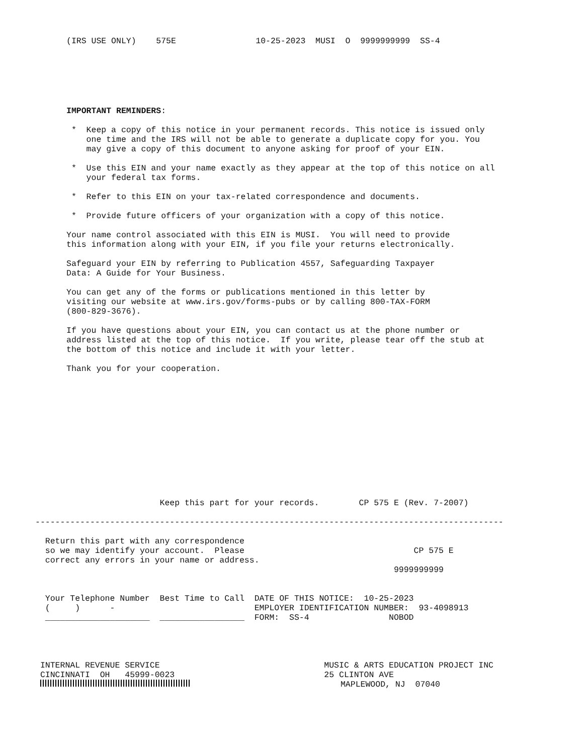(IRS USE ONLY)    575E                10-25-2023  MUSI  O  9999999999  SS-4
IMPORTANT REMINDERS:

 *  Keep a copy of this notice in your permanent records. This notice is issued only
    one time and the IRS will not be able to generate a duplicate copy for you. You
    may give a copy of this document to anyone asking for proof of your EIN.

 *  Use this EIN and your name exactly as they appear at the top of this notice on all
    your federal tax forms.

 *  Refer to this EIN on your tax-related correspondence and documents.

 *  Provide future officers of your organization with a copy of this notice.

Your name control associated with this EIN is MUSI.  You will need to provide
this information along with your EIN, if you file your returns electronically.

Safeguard your EIN by referring to Publication 4557, Safeguarding Taxpayer
Data: A Guide for Your Business.

You can get any of the forms or publications mentioned in this letter by
visiting our website at www.irs.gov/forms-pubs or by calling 800-TAX-FORM
(800-829-3676).

If you have questions about your EIN, you can contact us at the phone number or
address listed at the top of this notice.  If you write, please tear off the stub at
the bottom of this notice and include it with your letter.

Thank you for your cooperation.
                         Keep this part for your records.        CP 575 E (Rev. 7-2007)

----------------------------------------------------------------------------------------------

  Return this part with any correspondence
  so we may identify your account.  Please                                  CP 575 E
  correct any errors in your name or address.
                                                                        9999999999


  Your Telephone Number  Best Time to Call  DATE OF THIS NOTICE:  10-25-2023
  (     )      -                            EMPLOYER IDENTIFICATION NUMBER:  93-4098913
  _____________________  _________________  FORM:  SS-4                NOBOD




 INTERNAL REVENUE SERVICE                                 MUSIC & ARTS EDUCATION PROJECT INC
 CINCINNATI  OH   45999-0023                              25 CLINTON AVE
                               MAPLEWOOD, NJ  07040